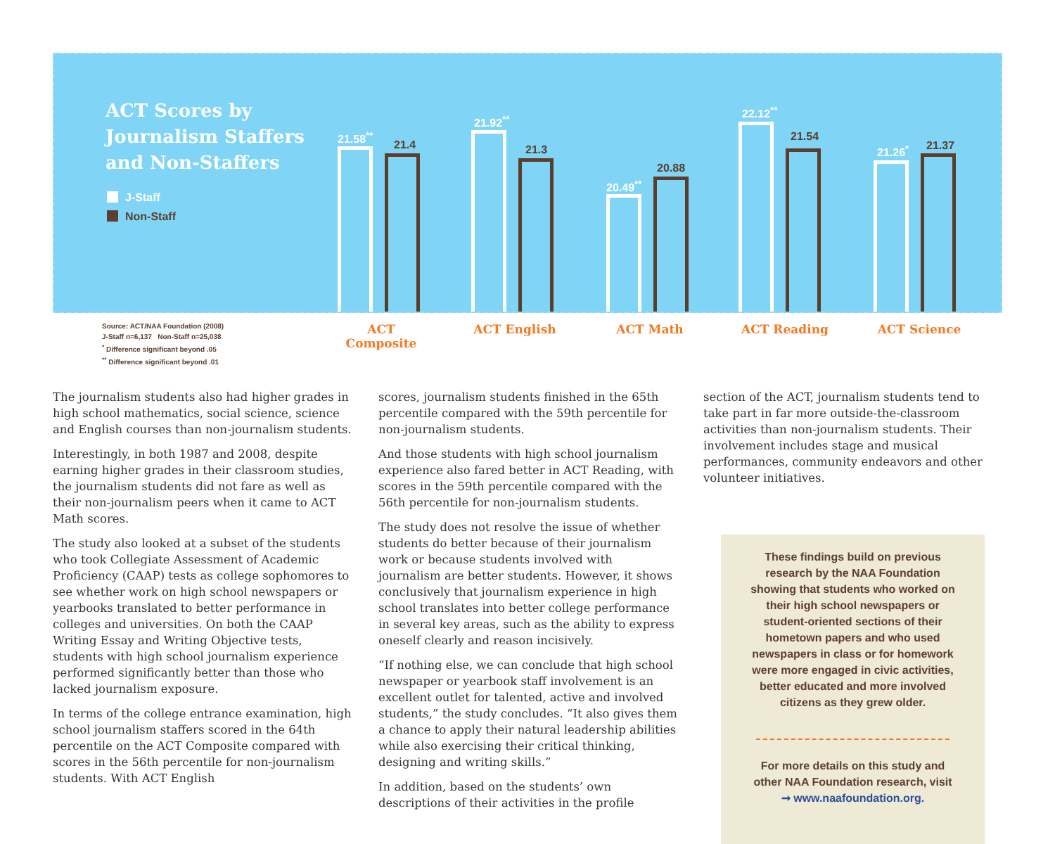ACT Scores by
Journalism Staffers
and Non-Staffers
J-Staff
Non-Staff
21.58<sup>**</sup>
21.4
21.92<sup>**</sup>
21.3
20.49<sup>**</sup>
20.88
22.12<sup>**</sup>
21.54
21.26<sup>*</sup> 21.37
Source: ACT/NAA Foundation (2008)
J-Staff n=6,137 Non-Staff n=25,038
<sup>*</sup> Difference significant beyond .05
<sup>**</sup> Difference significant beyond .01
ACT Composite ACT English ACT Math ACT Reading ACT Science
The journalism students also had higher grades in high school mathematics, social science, science and English courses than non-journalism students.
Interestingly, in both 1987 and 2008, despite earning higher grades in their classroom studies, the journalism students did not fare as well as their non-journalism peers when it came to ACT Math scores.
The study also looked at a subset of the students who took Collegiate Assessment of Academic Proficiency (CAAP) tests as college sophomores to see whether work on high school newspapers or yearbooks translated to better performance in colleges and universities. On both the CAAP Writing Essay and Writing Objective tests, students with high school journalism experience performed significantly better than those who lacked journalism exposure.
In terms of the college entrance examination, high school journalism staffers scored in the 64th percentile on the ACT Composite compared with scores in the 56th percentile for non-journalism students. With ACT English
scores, journalism students finished in the 65th percentile compared with the 59th percentile for non-journalism students.
And those students with high school journalism experience also fared better in ACT Reading, with scores in the 59th percentile compared with the 56th percentile for non-journalism students.
The study does not resolve the issue of whether students do better because of their journalism work or because students involved with journalism are better students. However, it shows conclusively that journalism experience in high school translates into better college performance in several key areas, such as the ability to express oneself clearly and reason incisively.
“If nothing else, we can conclude that high school newspaper or yearbook staff involvement is an excellent outlet for talented, active and involved students,” the study concludes. “It also gives them a chance to apply their natural leadership abilities while also exercising their critical thinking, designing and writing skills.”
In addition, based on the students’ own descriptions of their activities in the profile
section of the ACT, journalism students tend to take part in far more outside-the-classroom activities than non-journalism students. Their involvement includes stage and musical performances, community endeavors and other volunteer initiatives.
These findings build on previous research by the NAA Foundation showing that students who worked on their high school newspapers or student-oriented sections of their hometown papers and who used newspapers in class or for homework were more engaged in civic activities, better educated and more involved citizens as they grew older.
For more details on this study and other NAA Foundation research, visit
➞ www.naafoundation.org.